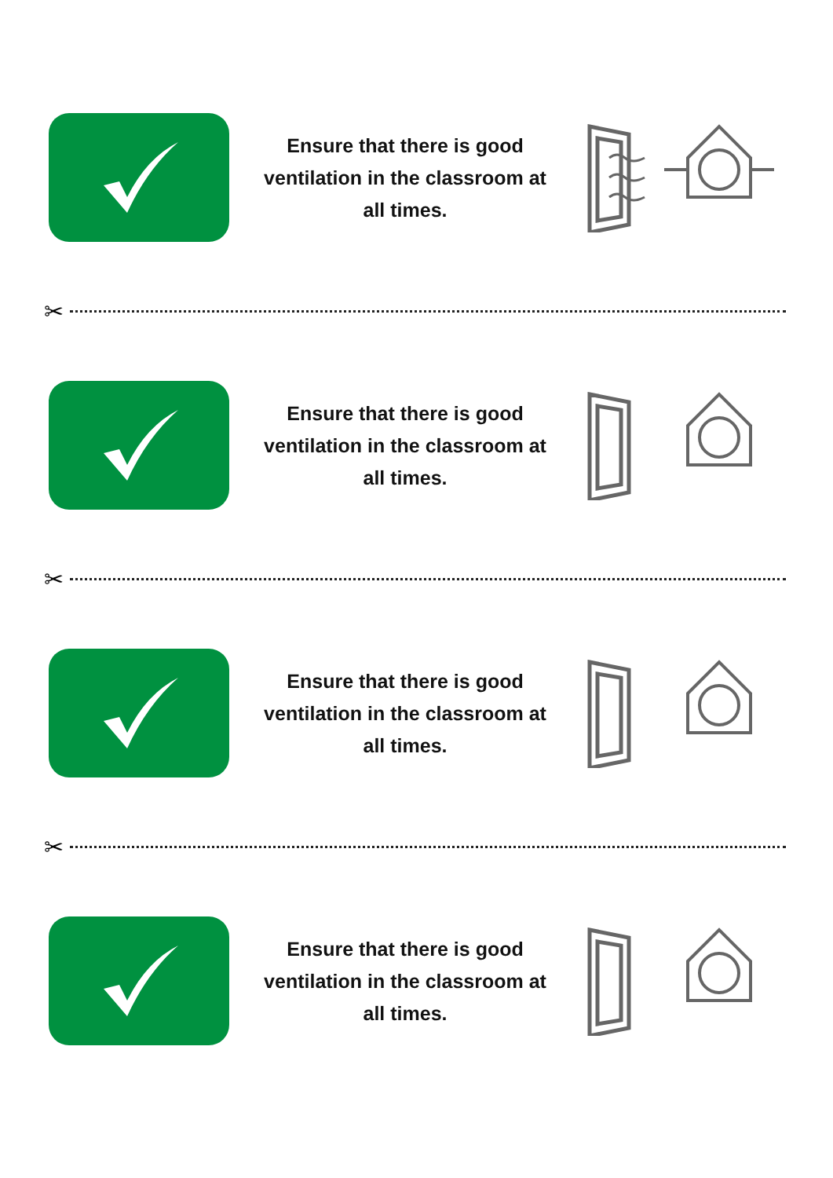Ensure that there is good ventilation in the classroom at all times.
✂
Ensure that there is good ventilation in the classroom at all times.
✂
Ensure that there is good ventilation in the classroom at all times.
✂
Ensure that there is good ventilation in the classroom at all times.